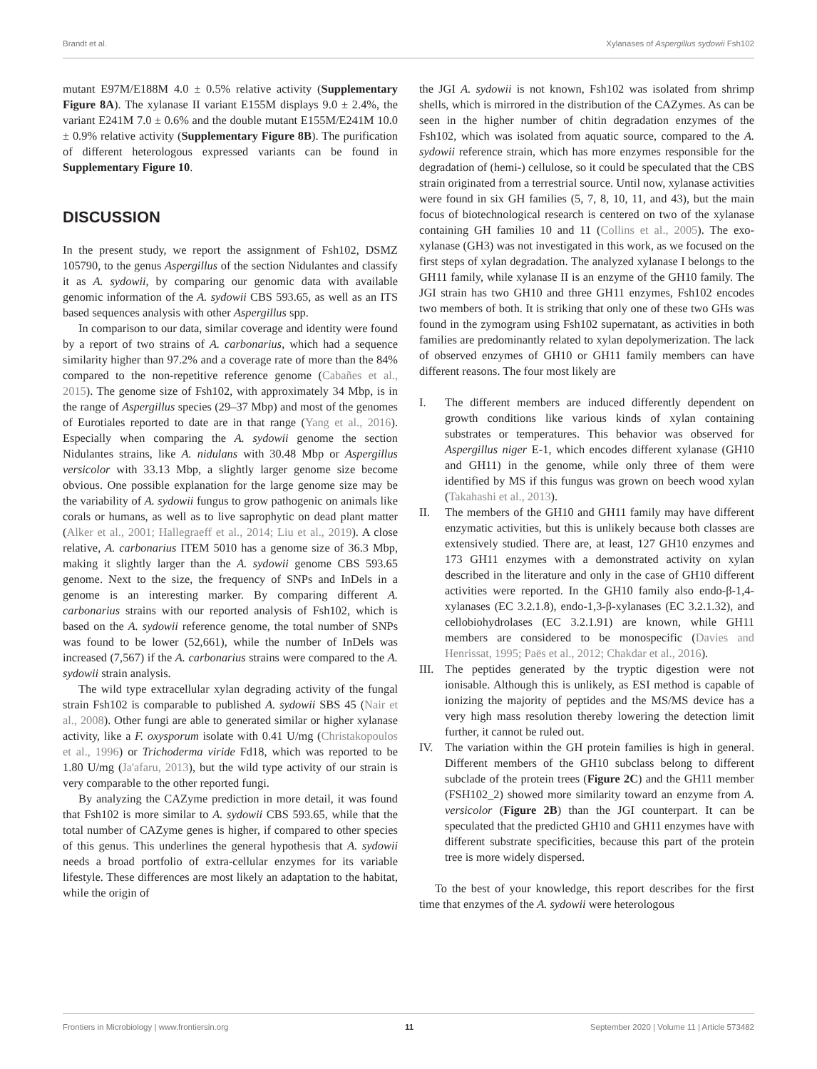Brandt et al. Xylanases of Aspergillus sydowii Fsh102
mutant E97M/E188M 4.0 ± 0.5% relative activity (Supplementary Figure 8A). The xylanase II variant E155M displays 9.0 ± 2.4%, the variant E241M 7.0 ± 0.6% and the double mutant E155M/E241M 10.0 ± 0.9% relative activity (Supplementary Figure 8B). The purification of different heterologous expressed variants can be found in Supplementary Figure 10.
DISCUSSION
In the present study, we report the assignment of Fsh102, DSMZ 105790, to the genus Aspergillus of the section Nidulantes and classify it as A. sydowii, by comparing our genomic data with available genomic information of the A. sydowii CBS 593.65, as well as an ITS based sequences analysis with other Aspergillus spp.
In comparison to our data, similar coverage and identity were found by a report of two strains of A. carbonarius, which had a sequence similarity higher than 97.2% and a coverage rate of more than the 84% compared to the non-repetitive reference genome (Cabañes et al., 2015). The genome size of Fsh102, with approximately 34 Mbp, is in the range of Aspergillus species (29–37 Mbp) and most of the genomes of Eurotiales reported to date are in that range (Yang et al., 2016). Especially when comparing the A. sydowii genome the section Nidulantes strains, like A. nidulans with 30.48 Mbp or Aspergillus versicolor with 33.13 Mbp, a slightly larger genome size become obvious. One possible explanation for the large genome size may be the variability of A. sydowii fungus to grow pathogenic on animals like corals or humans, as well as to live saprophytic on dead plant matter (Alker et al., 2001; Hallegraeff et al., 2014; Liu et al., 2019). A close relative, A. carbonarius ITEM 5010 has a genome size of 36.3 Mbp, making it slightly larger than the A. sydowii genome CBS 593.65 genome. Next to the size, the frequency of SNPs and InDels in a genome is an interesting marker. By comparing different A. carbonarius strains with our reported analysis of Fsh102, which is based on the A. sydowii reference genome, the total number of SNPs was found to be lower (52,661), while the number of InDels was increased (7,567) if the A. carbonarius strains were compared to the A. sydowii strain analysis.
The wild type extracellular xylan degrading activity of the fungal strain Fsh102 is comparable to published A. sydowii SBS 45 (Nair et al., 2008). Other fungi are able to generated similar or higher xylanase activity, like a F. oxysporum isolate with 0.41 U/mg (Christakopoulos et al., 1996) or Trichoderma viride Fd18, which was reported to be 1.80 U/mg (Ja'afaru, 2013), but the wild type activity of our strain is very comparable to the other reported fungi.
By analyzing the CAZyme prediction in more detail, it was found that Fsh102 is more similar to A. sydowii CBS 593.65, while that the total number of CAZyme genes is higher, if compared to other species of this genus. This underlines the general hypothesis that A. sydowii needs a broad portfolio of extra-cellular enzymes for its variable lifestyle. These differences are most likely an adaptation to the habitat, while the origin of
the JGI A. sydowii is not known, Fsh102 was isolated from shrimp shells, which is mirrored in the distribution of the CAZymes. As can be seen in the higher number of chitin degradation enzymes of the Fsh102, which was isolated from aquatic source, compared to the A. sydowii reference strain, which has more enzymes responsible for the degradation of (hemi-) cellulose, so it could be speculated that the CBS strain originated from a terrestrial source. Until now, xylanase activities were found in six GH families (5, 7, 8, 10, 11, and 43), but the main focus of biotechnological research is centered on two of the xylanase containing GH families 10 and 11 (Collins et al., 2005). The exo-xylanase (GH3) was not investigated in this work, as we focused on the first steps of xylan degradation. The analyzed xylanase I belongs to the GH11 family, while xylanase II is an enzyme of the GH10 family. The JGI strain has two GH10 and three GH11 enzymes, Fsh102 encodes two members of both. It is striking that only one of these two GHs was found in the zymogram using Fsh102 supernatant, as activities in both families are predominantly related to xylan depolymerization. The lack of observed enzymes of GH10 or GH11 family members can have different reasons. The four most likely are
I. The different members are induced differently dependent on growth conditions like various kinds of xylan containing substrates or temperatures. This behavior was observed for Aspergillus niger E-1, which encodes different xylanase (GH10 and GH11) in the genome, while only three of them were identified by MS if this fungus was grown on beech wood xylan (Takahashi et al., 2013).
II. The members of the GH10 and GH11 family may have different enzymatic activities, but this is unlikely because both classes are extensively studied. There are, at least, 127 GH10 enzymes and 173 GH11 enzymes with a demonstrated activity on xylan described in the literature and only in the case of GH10 different activities were reported. In the GH10 family also endo-β-1,4-xylanases (EC 3.2.1.8), endo-1,3-β-xylanases (EC 3.2.1.32), and cellobiohydrolases (EC 3.2.1.91) are known, while GH11 members are considered to be monospecific (Davies and Henrissat, 1995; Paës et al., 2012; Chakdar et al., 2016).
III. The peptides generated by the tryptic digestion were not ionisable. Although this is unlikely, as ESI method is capable of ionizing the majority of peptides and the MS/MS device has a very high mass resolution thereby lowering the detection limit further, it cannot be ruled out.
IV. The variation within the GH protein families is high in general. Different members of the GH10 subclass belong to different subclade of the protein trees (Figure 2C) and the GH11 member (FSH102_2) showed more similarity toward an enzyme from A. versicolor (Figure 2B) than the JGI counterpart. It can be speculated that the predicted GH10 and GH11 enzymes have with different substrate specificities, because this part of the protein tree is more widely dispersed.
To the best of your knowledge, this report describes for the first time that enzymes of the A. sydowii were heterologous
Frontiers in Microbiology | www.frontiersin.org 11 September 2020 | Volume 11 | Article 573482